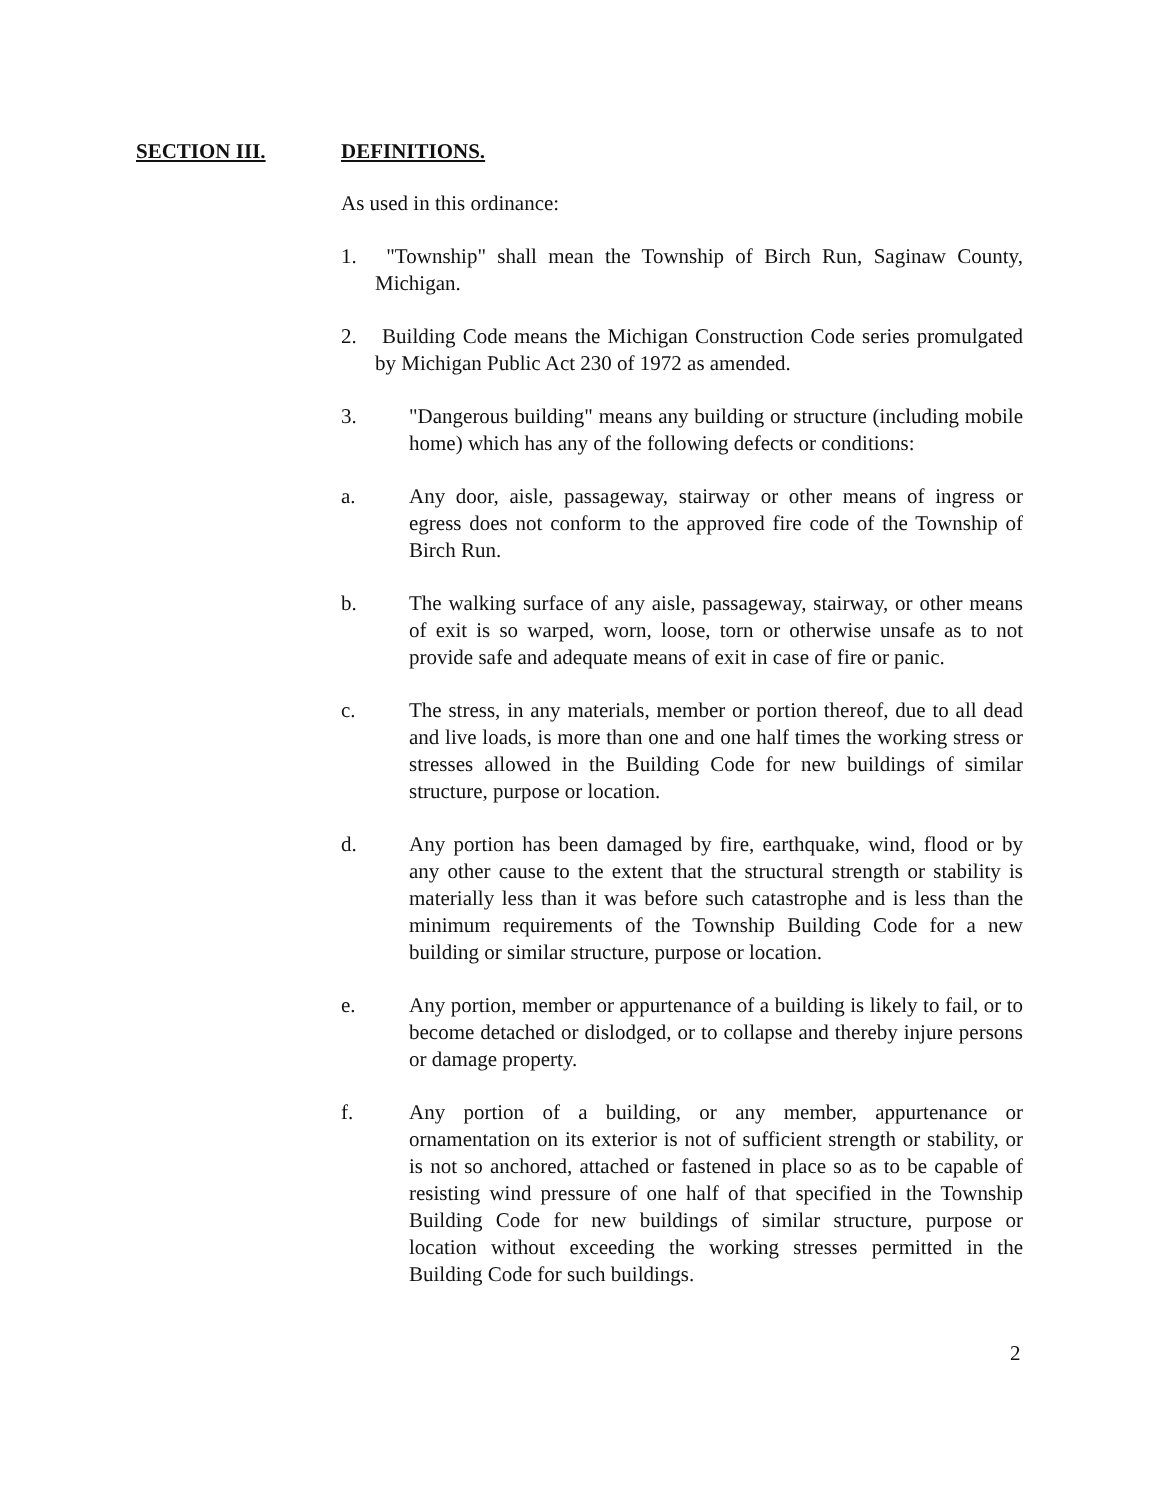SECTION III. DEFINITIONS.
As used in this ordinance:
1. "Township" shall mean the Township of Birch Run, Saginaw County, Michigan.
2. Building Code means the Michigan Construction Code series promulgated by Michigan Public Act 230 of 1972 as amended.
3. "Dangerous building" means any building or structure (including mobile home) which has any of the following defects or conditions:
a. Any door, aisle, passageway, stairway or other means of ingress or egress does not conform to the approved fire code of the Township of Birch Run.
b. The walking surface of any aisle, passageway, stairway, or other means of exit is so warped, worn, loose, torn or otherwise unsafe as to not provide safe and adequate means of exit in case of fire or panic.
c. The stress, in any materials, member or portion thereof, due to all dead and live loads, is more than one and one half times the working stress or stresses allowed in the Building Code for new buildings of similar structure, purpose or location.
d. Any portion has been damaged by fire, earthquake, wind, flood or by any other cause to the extent that the structural strength or stability is materially less than it was before such catastrophe and is less than the minimum requirements of the Township Building Code for a new building or similar structure, purpose or location.
e. Any portion, member or appurtenance of a building is likely to fail, or to become detached or dislodged, or to collapse and thereby injure persons or damage property.
f. Any portion of a building, or any member, appurtenance or ornamentation on its exterior is not of sufficient strength or stability, or is not so anchored, attached or fastened in place so as to be capable of resisting wind pressure of one half of that specified in the Township Building Code for new buildings of similar structure, purpose or location without exceeding the working stresses permitted in the Building Code for such buildings.
2